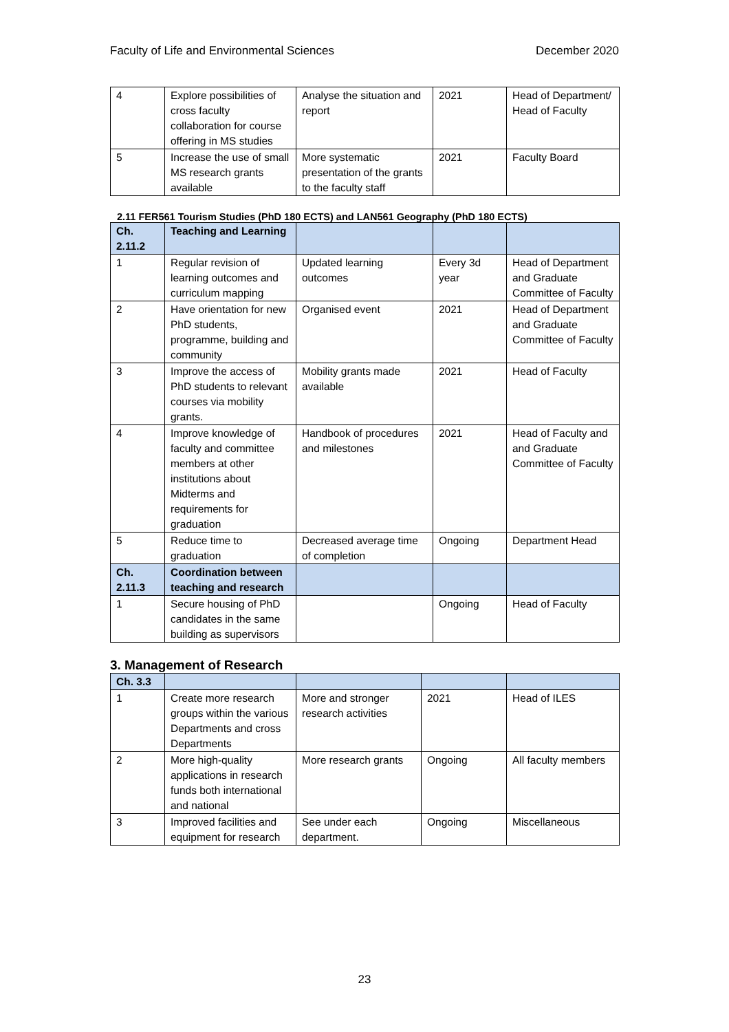Faculty of Life and Environmental Sciences December 2020
| 4 | Explore possibilities of cross faculty collaboration for course offering in MS studies | Analyse the situation and report | 2021 | Head of Department/ Head of Faculty |
| 5 | Increase the use of small MS research grants available | More systematic presentation of the grants to the faculty staff | 2021 | Faculty Board |
2.11 FER561 Tourism Studies (PhD 180 ECTS) and LAN561 Geography (PhD 180 ECTS)
| Ch. 2.11.2 | Teaching and Learning | | | |
| --- | --- | --- | --- | --- |
| 1 | Regular revision of learning outcomes and curriculum mapping | Updated learning outcomes | Every 3d year | Head of Department and Graduate Committee of Faculty |
| 2 | Have orientation for new PhD students, programme, building and community | Organised event | 2021 | Head of Department and Graduate Committee of Faculty |
| 3 | Improve the access of PhD students to relevant courses via mobility grants. | Mobility grants made available | 2021 | Head of Faculty |
| 4 | Improve knowledge of faculty and committee members at other institutions about Midterms and requirements for graduation | Handbook of procedures and milestones | 2021 | Head of Faculty and and Graduate Committee of Faculty |
| 5 | Reduce time to graduation | Decreased average time of completion | Ongoing | Department Head |
| Ch. 2.11.3 | Coordination between teaching and research | | | |
| 1 | Secure housing of PhD candidates in the same building as supervisors | | Ongoing | Head of Faculty |
3. Management of Research
| Ch. 3.3 | | | | |
| --- | --- | --- | --- | --- |
| 1 | Create more research groups within the various Departments and cross Departments | More and stronger research activities | 2021 | Head of ILES |
| 2 | More high-quality applications in research funds both international and national | More research grants | Ongoing | All faculty members |
| 3 | Improved facilities and equipment for research | See under each department. | Ongoing | Miscellaneous |
23